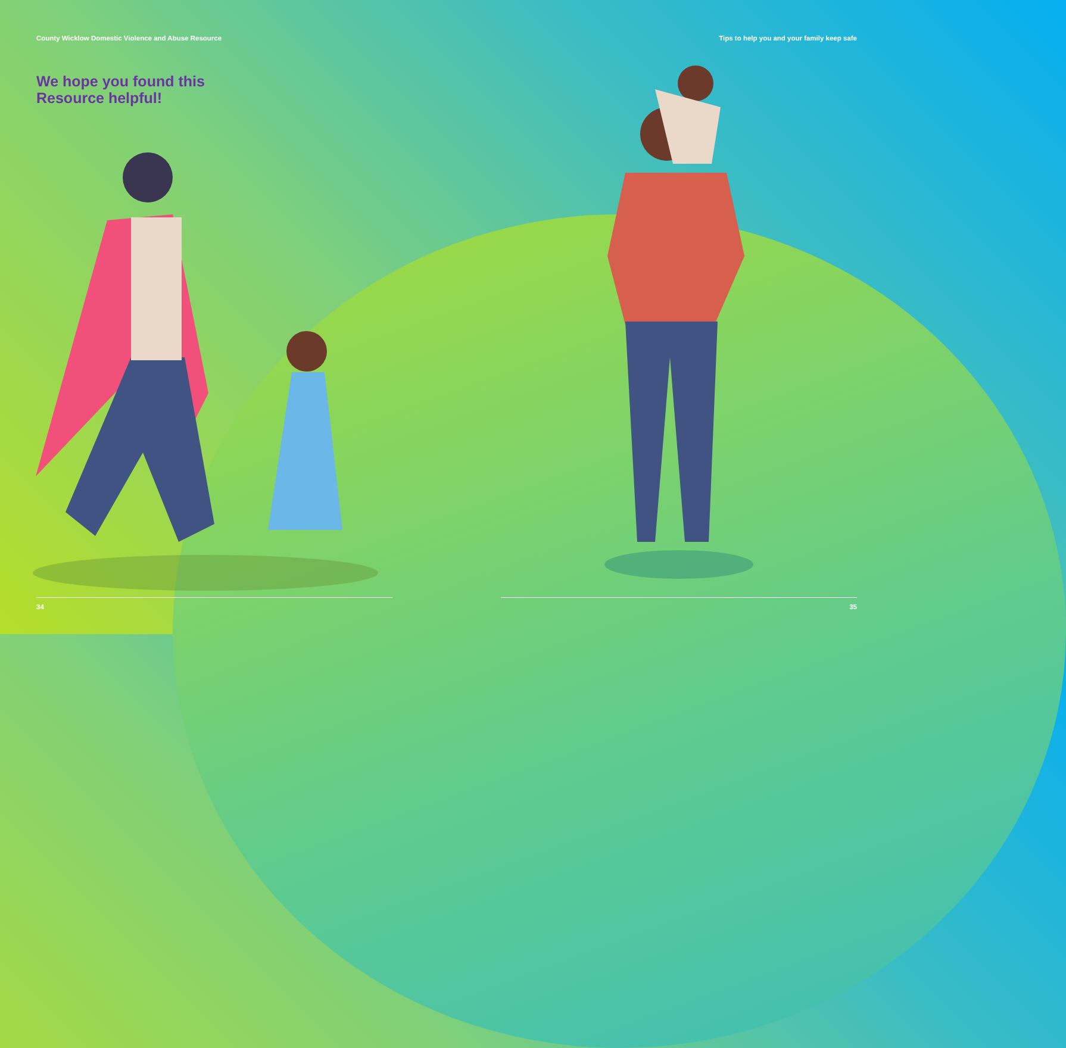County Wicklow Domestic Violence and Abuse Resource Tips to help you and your family keep safe
We hope you found this
Resource helpful!
34 35